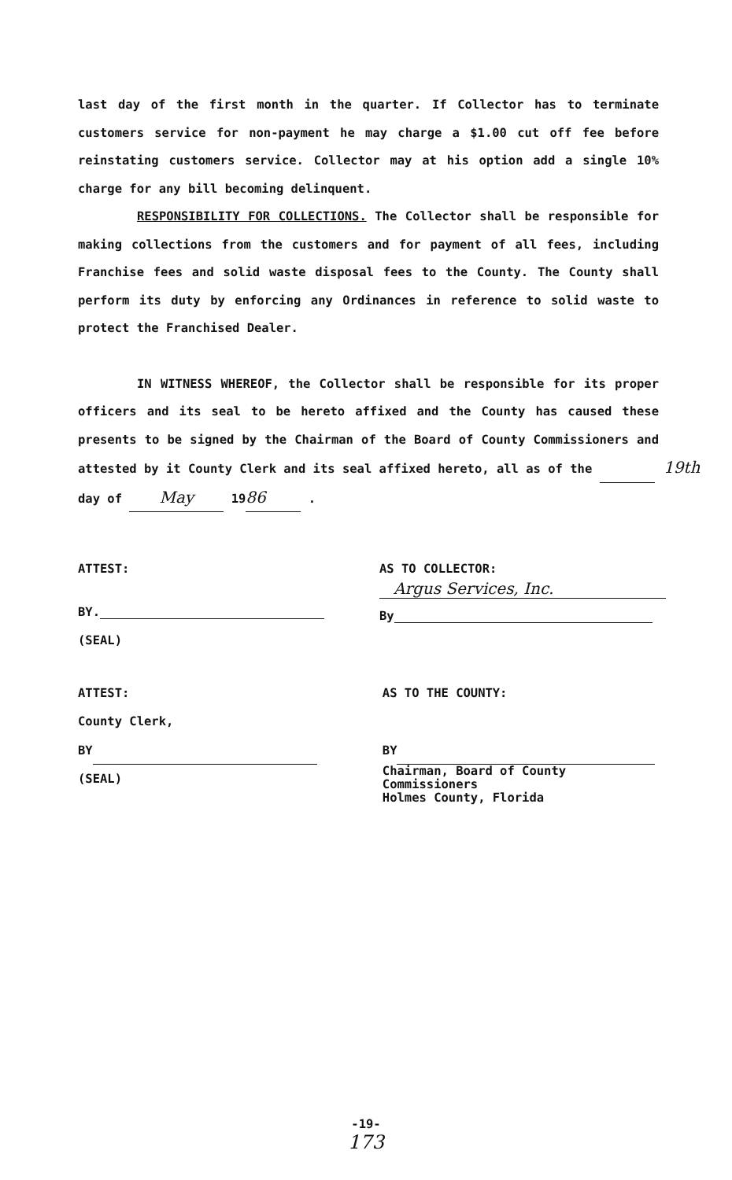last day of the first month in the quarter. If Collector has to terminate customers service for non-payment he may charge a $1.00 cut off fee before reinstating customers service. Collector may at his option add a single 10% charge for any bill becoming delinquent.
RESPONSIBILITY FOR COLLECTIONS. The Collector shall be responsible for making collections from the customers and for payment of all fees, including Franchise fees and solid waste disposal fees to the County. The County shall perform its duty by enforcing any Ordinances in reference to solid waste to protect the Franchised Dealer.
IN WITNESS WHEREOF, the Collector shall be responsible for its proper officers and its seal to be hereto affixed and the County has caused these presents to be signed by the Chairman of the Board of County Commissioners and attested by it County Clerk and its seal affixed hereto, all as of the 19th
day of May 19 86 .
ATTEST:
BY.
(SEAL)
AS TO COLLECTOR:
Argus Services, Inc.
By
ATTEST:
County Clerk,
BY
(SEAL)
AS TO THE COUNTY:
BY
Chairman, Board of County Commissioners
Holmes County, Florida
-19-
173